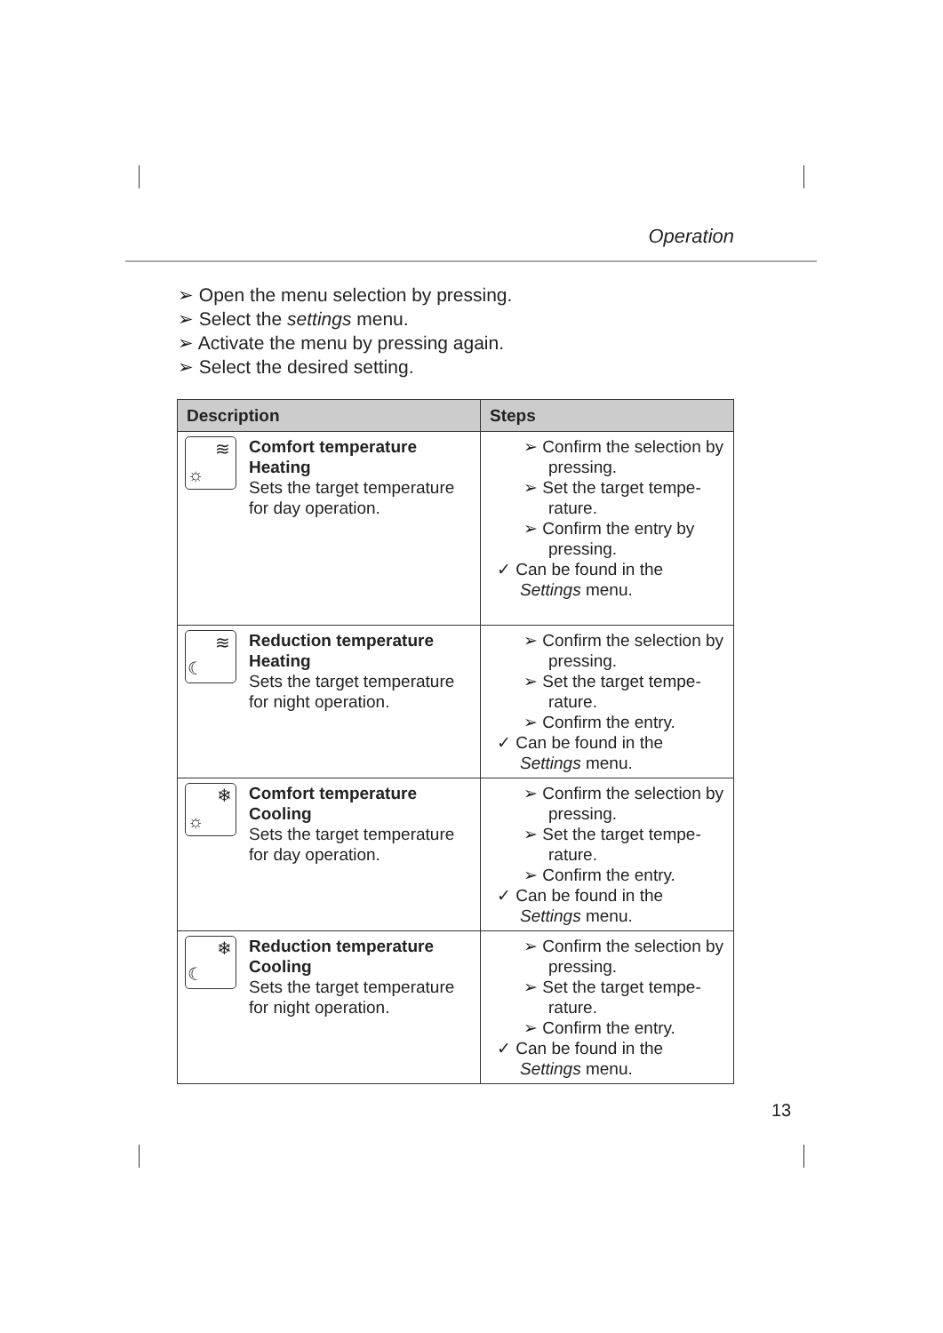Operation
➢ Open the menu selection by pressing.
➢ Select the settings menu.
➢ Activate the menu by pressing again.
➢ Select the desired setting.
| Description | Steps |
| --- | --- |
| ≋ ☼ Comfort temperature Heating Sets the target temperature for day operation. | ➢ Confirm the selection by pressing. ➢ Set the target tempe-rature. ➢ Confirm the entry by pressing. ✓ Can be found in the Settings menu. |
| ≋ ☾ Reduction temperature Heating Sets the target temperature for night operation. | ➢ Confirm the selection by pressing. ➢ Set the target tempe-rature. ➢ Confirm the entry. ✓ Can be found in the Settings menu. |
| ❄ ☼ Comfort temperature Cooling Sets the target temperature for day operation. | ➢ Confirm the selection by pressing. ➢ Set the target tempe-rature. ➢ Confirm the entry. ✓ Can be found in the Settings menu. |
| ❄ ☾ Reduction temperature Cooling Sets the target temperature for night operation. | ➢ Confirm the selection by pressing. ➢ Set the target tempe-rature. ➢ Confirm the entry. ✓ Can be found in the Settings menu. |
13